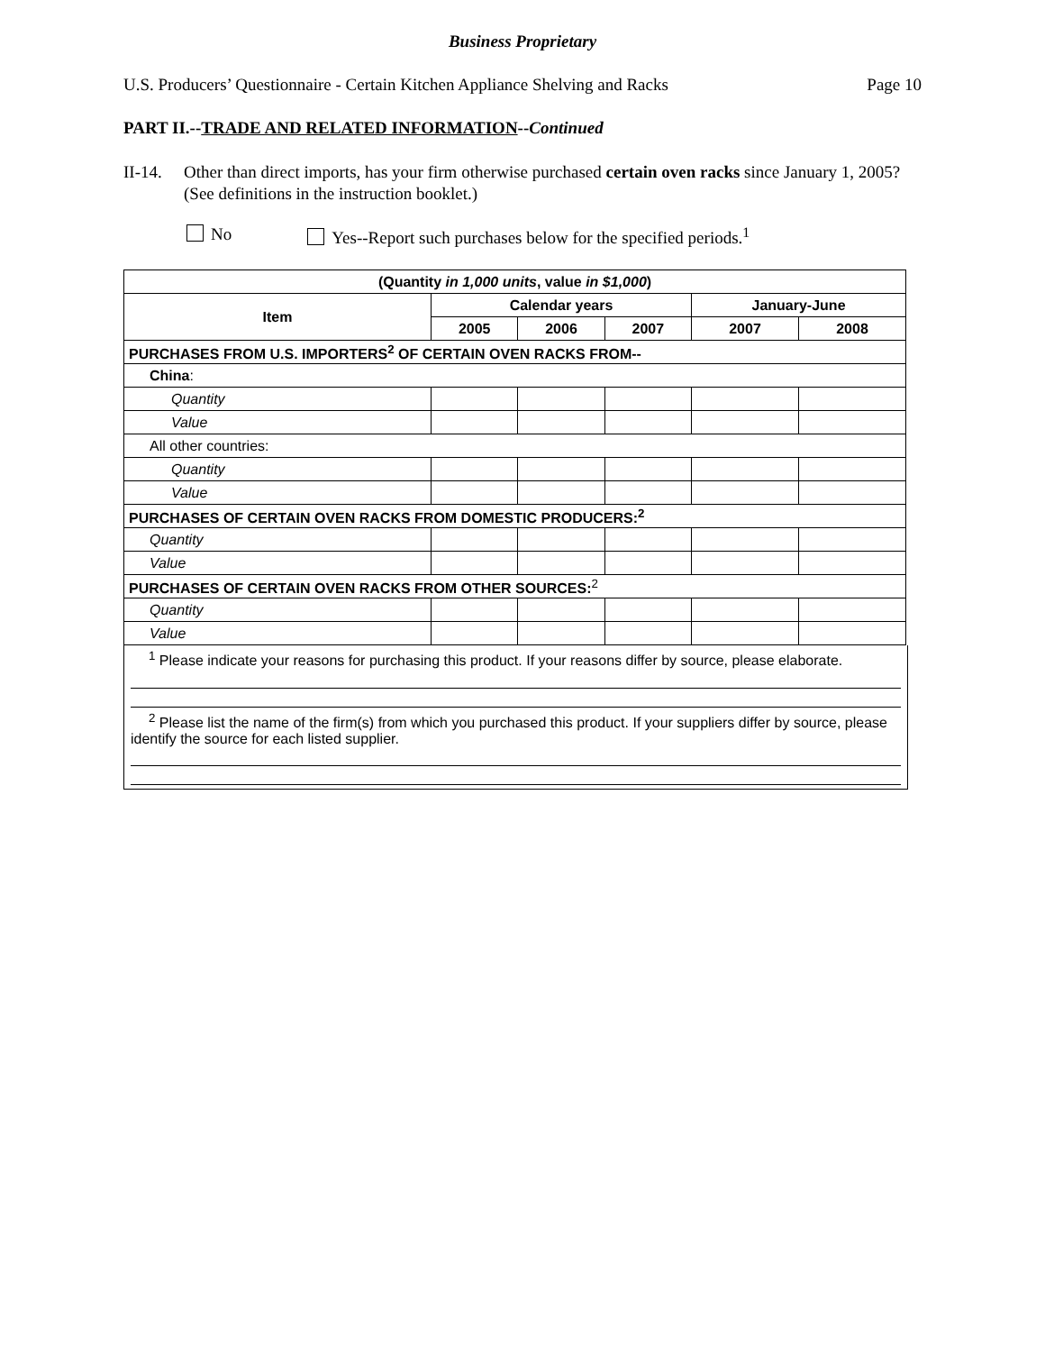Business Proprietary
U.S. Producers’ Questionnaire - Certain Kitchen Appliance Shelving and Racks Page 10
PART II.--TRADE AND RELATED INFORMATION--Continued
II-14. Other than direct imports, has your firm otherwise purchased certain oven racks since January 1, 2005? (See definitions in the instruction booklet.)
No Yes--Report such purchases below for the specified periods.<sup>1</sup>
| (Quantity in 1,000 units , value in $1,000 ) | | | | | |
| --- | --- | --- | --- | --- | --- |
| Item | Calendar years | | | January-June | |
| | 2005 | 2006 | 2007 | 2007 | 2008 |
| PURCHASES FROM U.S. IMPORTERS<sup>2</sup> OF CERTAIN OVEN RACKS FROM-- | | | | | |
| China : | | | | | |
| Quantity | | | | | |
| Value | | | | | |
| All other countries: | | | | | |
| Quantity | | | | | |
| Value | | | | | |
| PURCHASES OF CERTAIN OVEN RACKS FROM DOMESTIC PRODUCERS:<sup>2</sup> | | | | | |
| Quantity | | | | | |
| Value | | | | | |
| PURCHASES OF CERTAIN OVEN RACKS FROM OTHER SOURCES:<sup>2</sup> | | | | | |
| Quantity | | | | | |
| Value | | | | | |
<sup>1</sup> Please indicate your reasons for purchasing this product. If your reasons differ by source, please elaborate.
<sup>2</sup> Please list the name of the firm(s) from which you purchased this product. If your suppliers differ by source, please identify the source for each listed supplier.